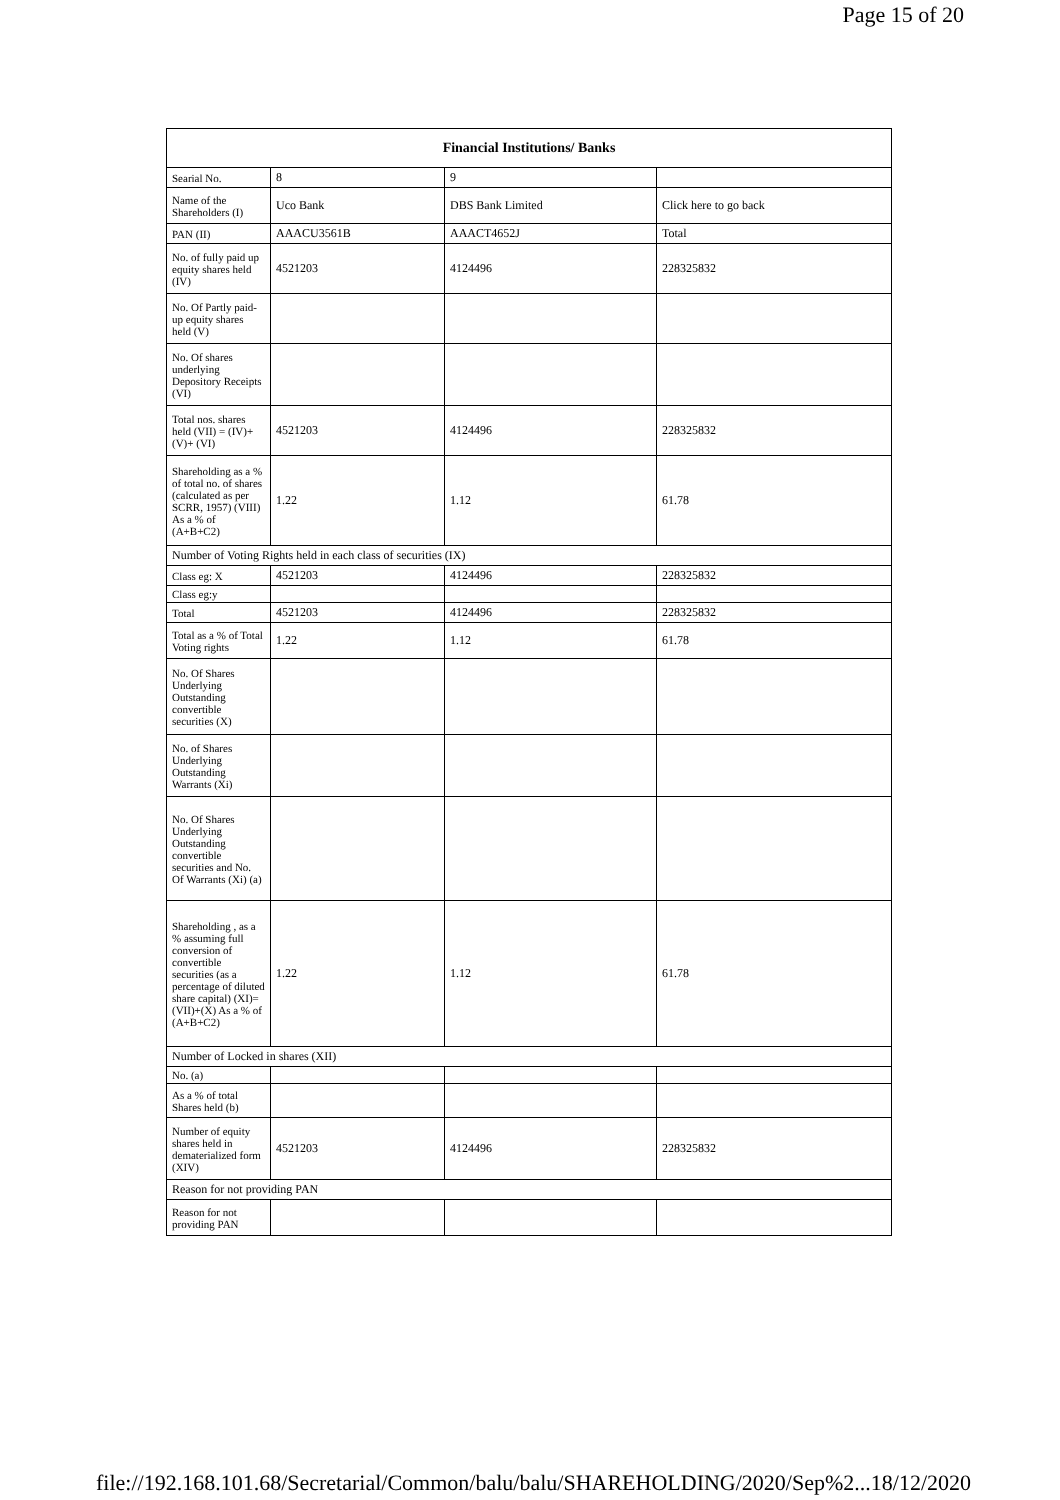Page 15 of 20
| Financial Institutions/ Banks | | | |
| --- | --- | --- | --- |
| Searial No. | 8 | 9 | |
| Name of the Shareholders (I) | Uco Bank | DBS Bank Limited | Click here to go back |
| PAN (II) | AAACU3561B | AAACT4652J | Total |
| No. of fully paid up equity shares held (IV) | 4521203 | 4124496 | 228325832 |
| No. Of Partly paid-up equity shares held (V) | | | |
| No. Of shares underlying Depository Receipts (VI) | | | |
| Total nos. shares held (VII) = (IV)+(V)+ (VI) | 4521203 | 4124496 | 228325832 |
| Shareholding as a % of total no. of shares (calculated as per SCRR, 1957) (VIII) As a % of (A+B+C2) | 1.22 | 1.12 | 61.78 |
| Number of Voting Rights held in each class of securities (IX) | | | |
| Class eg: X | 4521203 | 4124496 | 228325832 |
| Class eg:y | | | |
| Total | 4521203 | 4124496 | 228325832 |
| Total as a % of Total Voting rights | 1.22 | 1.12 | 61.78 |
| No. Of Shares Underlying Outstanding convertible securities (X) | | | |
| No. of Shares Underlying Outstanding Warrants (Xi) | | | |
| No. Of Shares Underlying Outstanding convertible securities and No. Of Warrants (Xi) (a) | | | |
| Shareholding , as a % assuming full conversion of convertible securities (as a percentage of diluted share capital) (XI)= (VII)+(X) As a % of (A+B+C2) | 1.22 | 1.12 | 61.78 |
| Number of Locked in shares (XII) | | | |
| No. (a) | | | |
| As a % of total Shares held (b) | | | |
| Number of equity shares held in dematerialized form (XIV) | 4521203 | 4124496 | 228325832 |
| Reason for not providing PAN | | | |
| Reason for not providing PAN | | | |
file://192.168.101.68/Secretarial/Common/balu/balu/SHAREHOLDING/2020/Sep%2... 18/12/2020